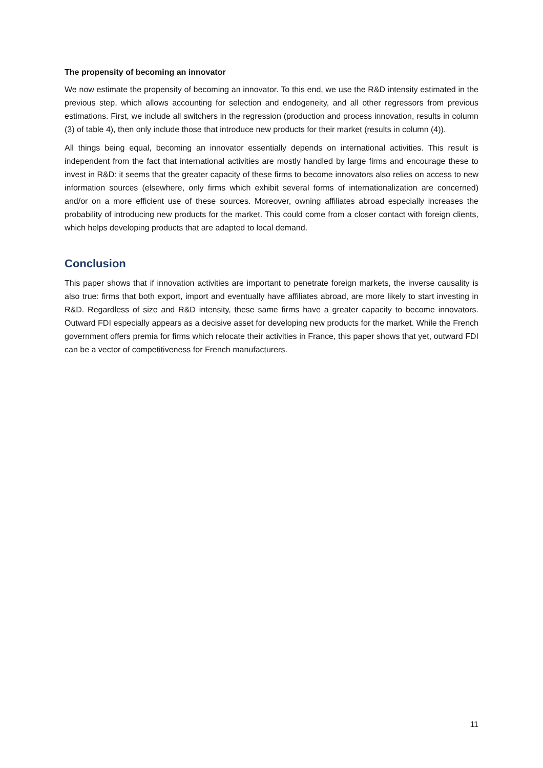The propensity of becoming an innovator
We now estimate the propensity of becoming an innovator. To this end, we use the R&D intensity estimated in the previous step, which allows accounting for selection and endogeneity, and all other regressors from previous estimations. First, we include all switchers in the regression (production and process innovation, results in column (3) of table 4), then only include those that introduce new products for their market (results in column (4)).
All things being equal, becoming an innovator essentially depends on international activities. This result is independent from the fact that international activities are mostly handled by large firms and encourage these to invest in R&D: it seems that the greater capacity of these firms to become innovators also relies on access to new information sources (elsewhere, only firms which exhibit several forms of internationalization are concerned) and/or on a more efficient use of these sources. Moreover, owning affiliates abroad especially increases the probability of introducing new products for the market. This could come from a closer contact with foreign clients, which helps developing products that are adapted to local demand.
Conclusion
This paper shows that if innovation activities are important to penetrate foreign markets, the inverse causality is also true: firms that both export, import and eventually have affiliates abroad, are more likely to start investing in R&D. Regardless of size and R&D intensity, these same firms have a greater capacity to become innovators. Outward FDI especially appears as a decisive asset for developing new products for the market. While the French government offers premia for firms which relocate their activities in France, this paper shows that yet, outward FDI can be a vector of competitiveness for French manufacturers.
11